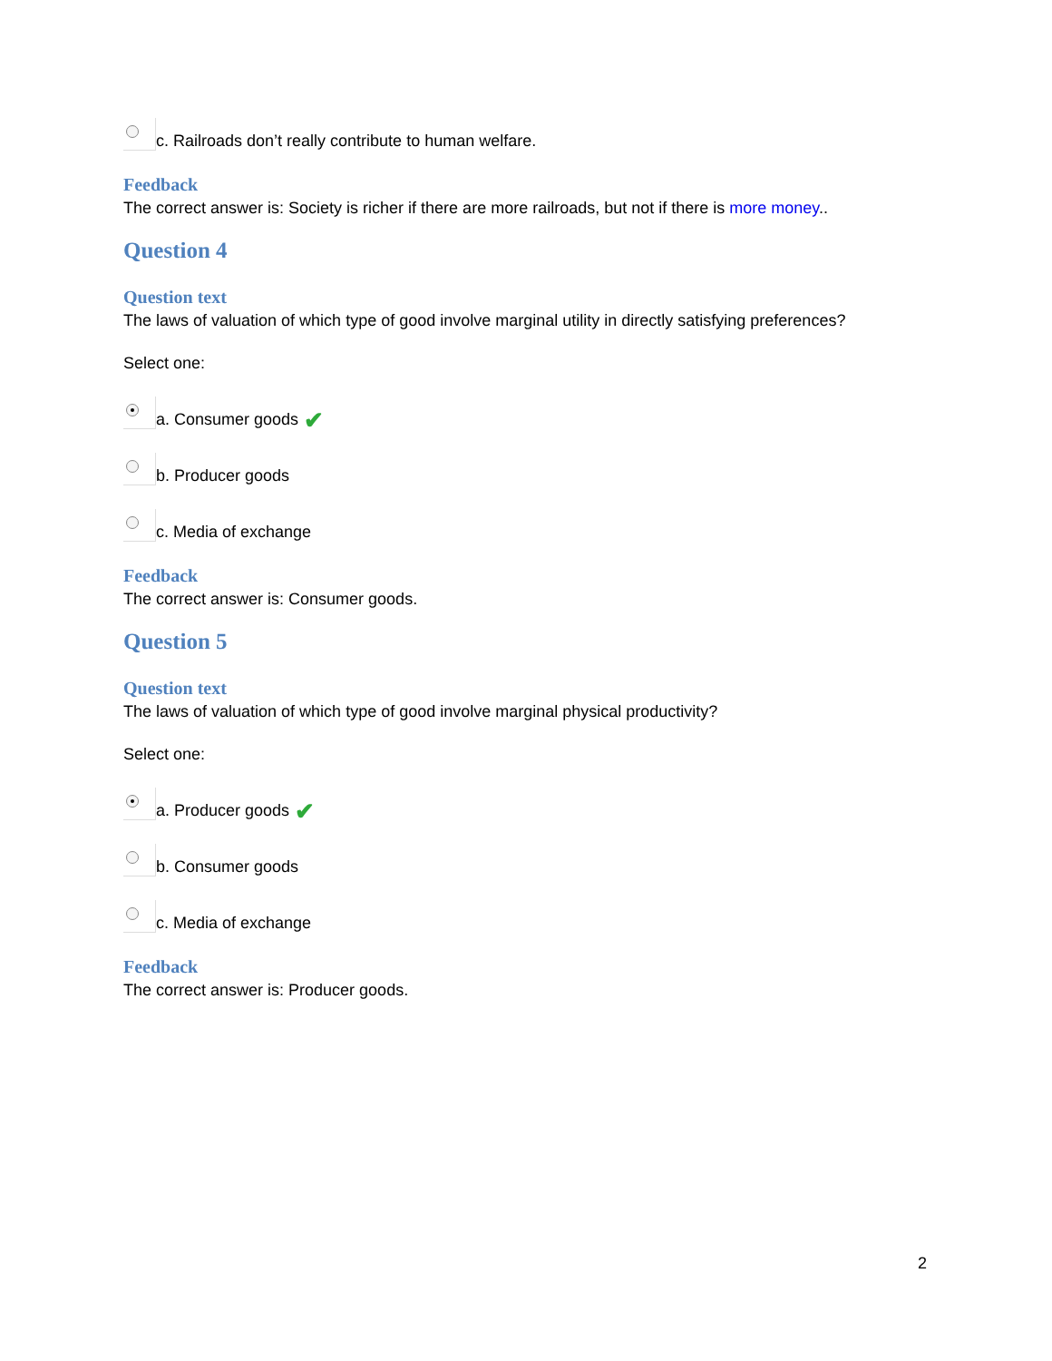c. Railroads don’t really contribute to human welfare.
Feedback
The correct answer is: Society is richer if there are more railroads, but not if there is more money..
Question 4
Question text
The laws of valuation of which type of good involve marginal utility in directly satisfying preferences?
Select one:
a. Consumer goods ✔
b. Producer goods
c. Media of exchange
Feedback
The correct answer is: Consumer goods.
Question 5
Question text
The laws of valuation of which type of good involve marginal physical productivity?
Select one:
a. Producer goods ✔
b. Consumer goods
c. Media of exchange
Feedback
The correct answer is: Producer goods.
2